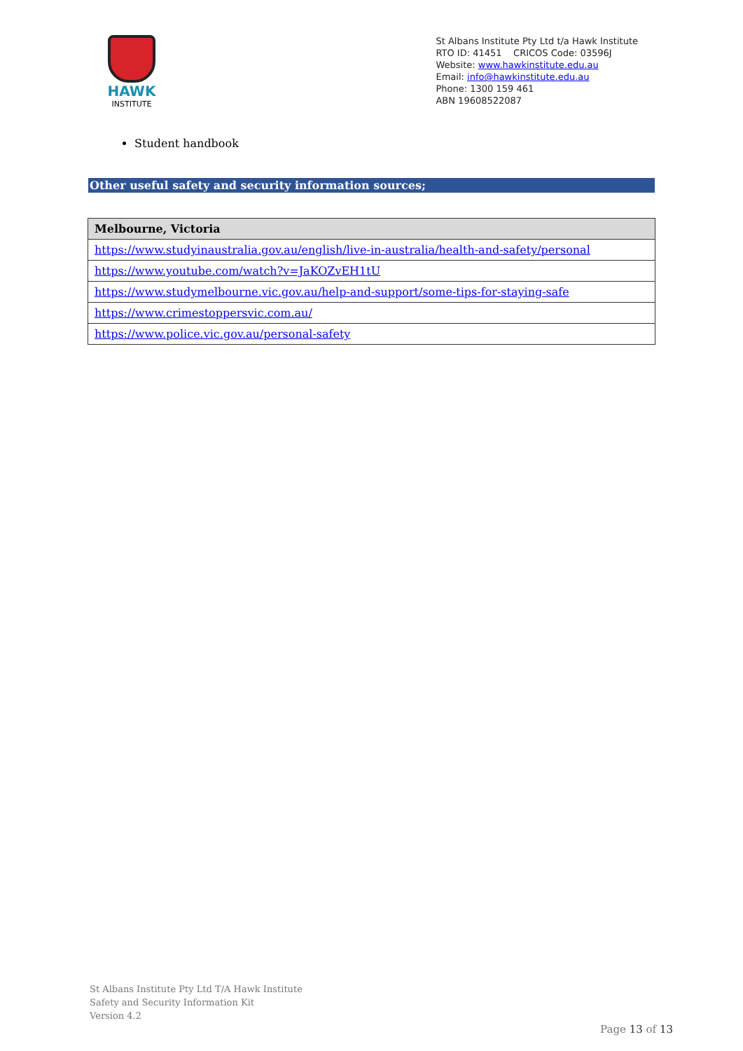HAWK
INSTITUTE
St Albans Institute Pty Ltd t/a Hawk Institute
RTO ID: 41451 CRICOS Code: 03596J
Website: www.hawkinstitute.edu.au
Email: info@hawkinstitute.edu.au
Phone: 1300 159 461
ABN 19608522087
Student handbook
Other useful safety and security information sources;
| Melbourne, Victoria |
| --- |
| https://www.studyinaustralia.gov.au/english/live-in-australia/health-and-safety/personal |
| https://www.youtube.com/watch?v=JaKOZvEH1tU |
| https://www.studymelbourne.vic.gov.au/help-and-support/some-tips-for-staying-safe |
| https://www.crimestoppersvic.com.au/ |
| https://www.police.vic.gov.au/personal-safety |
St Albans Institute Pty Ltd T/A Hawk Institute
Safety and Security Information Kit
Version 4.2
Page 13 of 13